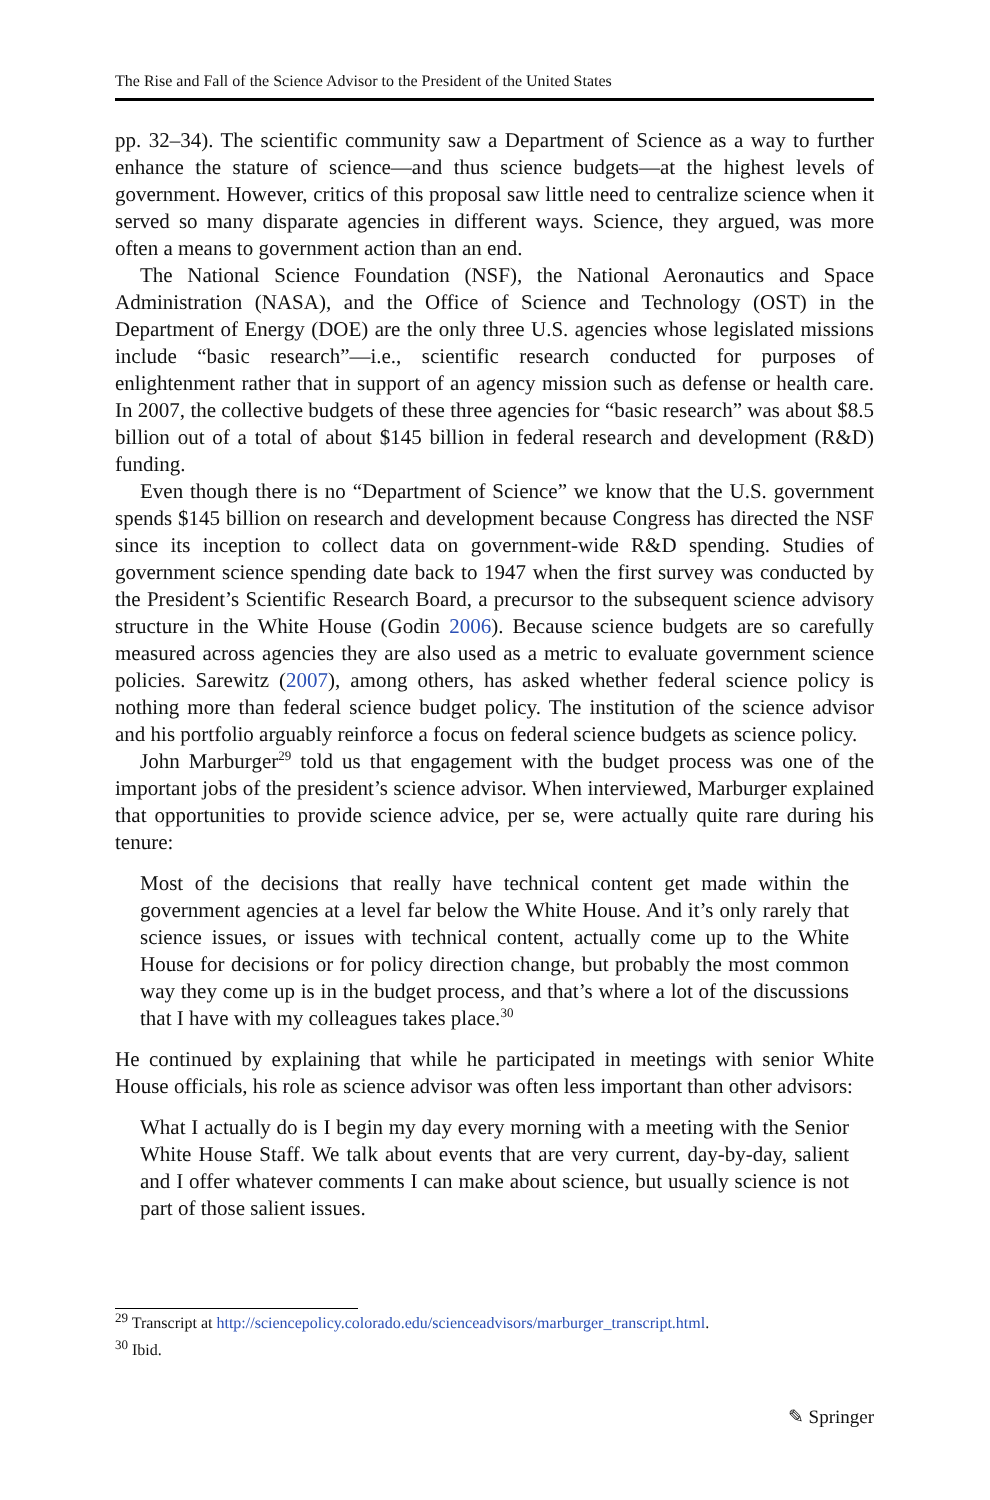The Rise and Fall of the Science Advisor to the President of the United States
pp. 32–34). The scientific community saw a Department of Science as a way to further enhance the stature of science—and thus science budgets—at the highest levels of government. However, critics of this proposal saw little need to centralize science when it served so many disparate agencies in different ways. Science, they argued, was more often a means to government action than an end.
The National Science Foundation (NSF), the National Aeronautics and Space Administration (NASA), and the Office of Science and Technology (OST) in the Department of Energy (DOE) are the only three U.S. agencies whose legislated missions include “basic research”—i.e., scientific research conducted for purposes of enlightenment rather that in support of an agency mission such as defense or health care. In 2007, the collective budgets of these three agencies for “basic research” was about $8.5 billion out of a total of about $145 billion in federal research and development (R&D) funding.
Even though there is no “Department of Science” we know that the U.S. government spends $145 billion on research and development because Congress has directed the NSF since its inception to collect data on government-wide R&D spending. Studies of government science spending date back to 1947 when the first survey was conducted by the President’s Scientific Research Board, a precursor to the subsequent science advisory structure in the White House (Godin 2006). Because science budgets are so carefully measured across agencies they are also used as a metric to evaluate government science policies. Sarewitz (2007), among others, has asked whether federal science policy is nothing more than federal science budget policy. The institution of the science advisor and his portfolio arguably reinforce a focus on federal science budgets as science policy.
John Marburger<sup>29</sup> told us that engagement with the budget process was one of the important jobs of the president’s science advisor. When interviewed, Marburger explained that opportunities to provide science advice, per se, were actually quite rare during his tenure:
Most of the decisions that really have technical content get made within the government agencies at a level far below the White House. And it’s only rarely that science issues, or issues with technical content, actually come up to the White House for decisions or for policy direction change, but probably the most common way they come up is in the budget process, and that’s where a lot of the discussions that I have with my colleagues takes place.<sup>30</sup>
He continued by explaining that while he participated in meetings with senior White House officials, his role as science advisor was often less important than other advisors:
What I actually do is I begin my day every morning with a meeting with the Senior White House Staff. We talk about events that are very current, day-by-day, salient and I offer whatever comments I can make about science, but usually science is not part of those salient issues.
<sup>29</sup> Transcript at http://sciencepolicy.colorado.edu/scienceadvisors/marburger_transcript.html.
<sup>30</sup> Ibid.
✎ Springer